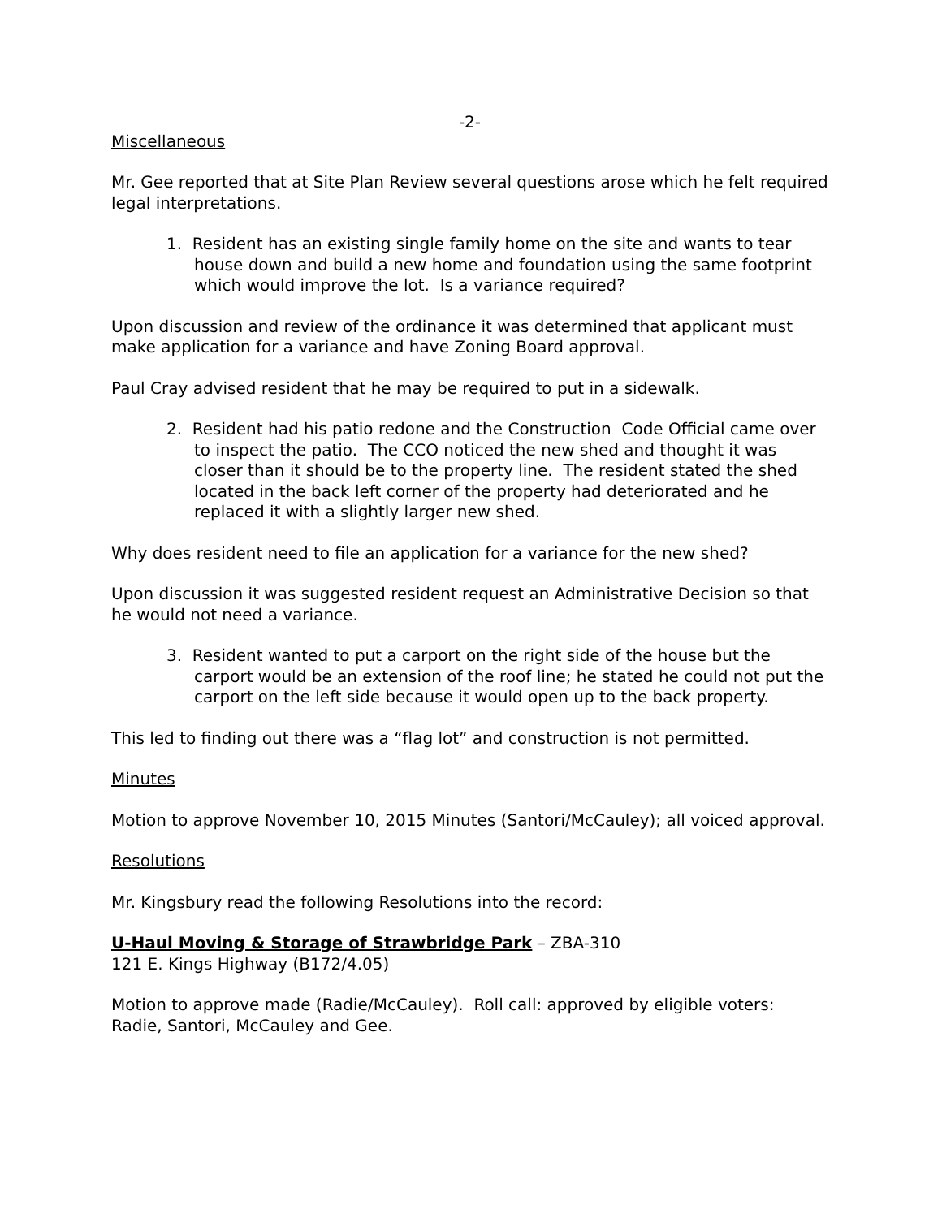-2-
Miscellaneous
Mr. Gee reported that at Site Plan Review several questions arose which he felt required legal interpretations.
1. Resident has an existing single family home on the site and wants to tear house down and build a new home and foundation using the same footprint which would improve the lot. Is a variance required?
Upon discussion and review of the ordinance it was determined that applicant must make application for a variance and have Zoning Board approval.
Paul Cray advised resident that he may be required to put in a sidewalk.
2. Resident had his patio redone and the Construction Code Official came over to inspect the patio. The CCO noticed the new shed and thought it was closer than it should be to the property line. The resident stated the shed located in the back left corner of the property had deteriorated and he replaced it with a slightly larger new shed.
Why does resident need to file an application for a variance for the new shed?
Upon discussion it was suggested resident request an Administrative Decision so that he would not need a variance.
3. Resident wanted to put a carport on the right side of the house but the carport would be an extension of the roof line; he stated he could not put the carport on the left side because it would open up to the back property.
This led to finding out there was a “flag lot” and construction is not permitted.
Minutes
Motion to approve November 10, 2015 Minutes (Santori/McCauley); all voiced approval.
Resolutions
Mr. Kingsbury read the following Resolutions into the record:
U-Haul Moving & Storage of Strawbridge Park – ZBA-310
121 E. Kings Highway (B172/4.05)
Motion to approve made (Radie/McCauley). Roll call: approved by eligible voters: Radie, Santori, McCauley and Gee.